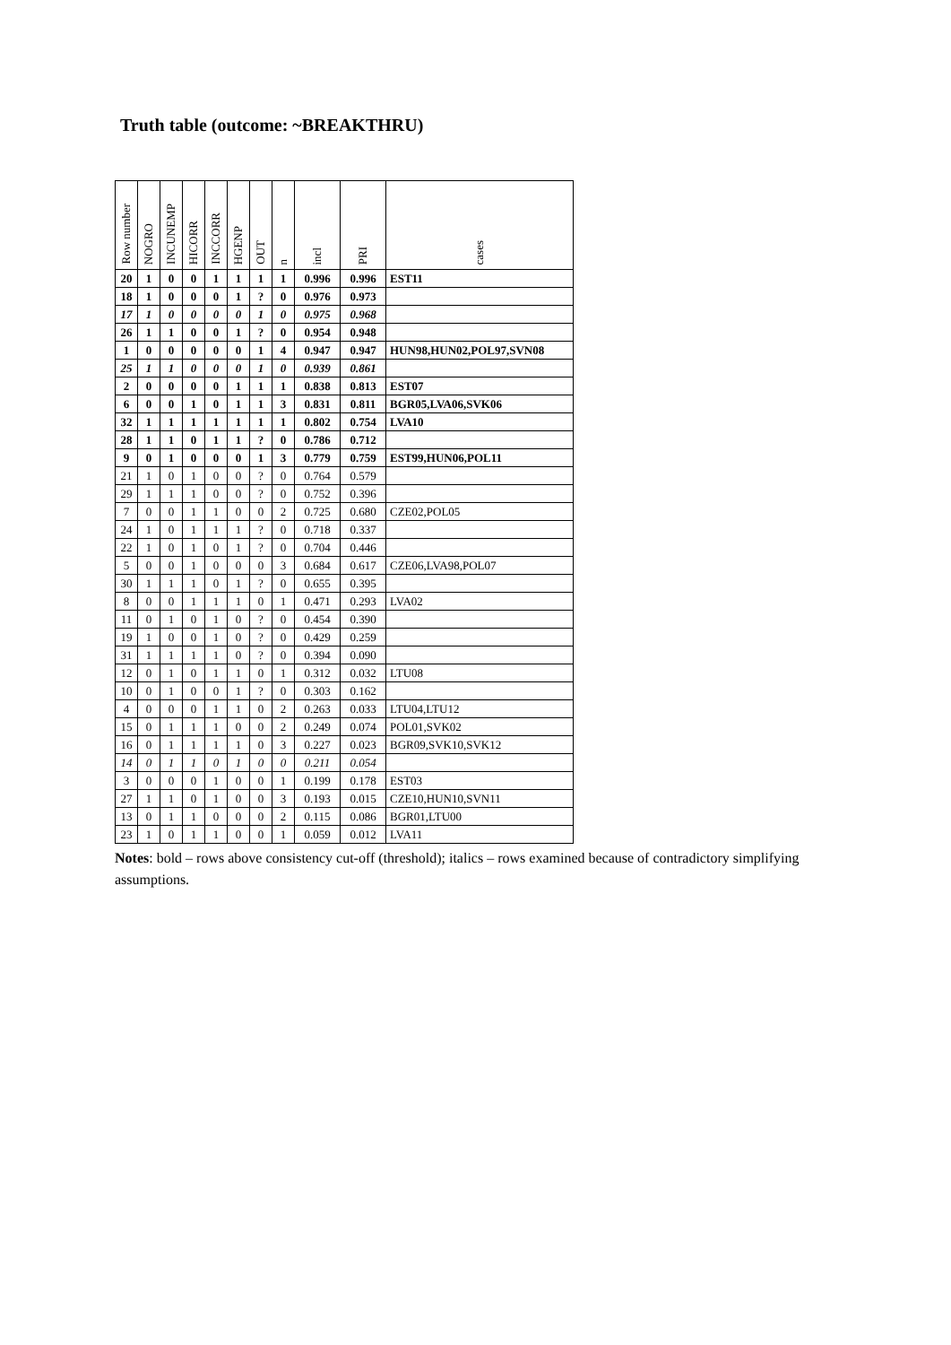Truth table (outcome: ~BREAKTHRU)
| Row number | NOGRO | INCUNEMP | HICORR | INCCORR | HGENP | OUT | n | incl | PRI | cases |
| --- | --- | --- | --- | --- | --- | --- | --- | --- | --- | --- |
| 20 | 1 | 0 | 0 | 1 | 1 | 1 | 1 | 0.996 | 0.996 | EST11 |
| 18 | 1 | 0 | 0 | 0 | 1 | ? | 0 | 0.976 | 0.973 | |
| 17 | 1 | 0 | 0 | 0 | 0 | 1 | 0 | 0.975 | 0.968 | |
| 26 | 1 | 1 | 0 | 0 | 1 | ? | 0 | 0.954 | 0.948 | |
| 1 | 0 | 0 | 0 | 0 | 0 | 1 | 4 | 0.947 | 0.947 | HUN98,HUN02,POL97,SVN08 |
| 25 | 1 | 1 | 0 | 0 | 0 | 1 | 0 | 0.939 | 0.861 | |
| 2 | 0 | 0 | 0 | 0 | 1 | 1 | 1 | 0.838 | 0.813 | EST07 |
| 6 | 0 | 0 | 1 | 0 | 1 | 1 | 3 | 0.831 | 0.811 | BGR05,LVA06,SVK06 |
| 32 | 1 | 1 | 1 | 1 | 1 | 1 | 1 | 0.802 | 0.754 | LVA10 |
| 28 | 1 | 1 | 0 | 1 | 1 | ? | 0 | 0.786 | 0.712 | |
| 9 | 0 | 1 | 0 | 0 | 0 | 1 | 3 | 0.779 | 0.759 | EST99,HUN06,POL11 |
| 21 | 1 | 0 | 1 | 0 | 0 | ? | 0 | 0.764 | 0.579 | |
| 29 | 1 | 1 | 1 | 0 | 0 | ? | 0 | 0.752 | 0.396 | |
| 7 | 0 | 0 | 1 | 1 | 0 | 0 | 2 | 0.725 | 0.680 | CZE02,POL05 |
| 24 | 1 | 0 | 1 | 1 | 1 | ? | 0 | 0.718 | 0.337 | |
| 22 | 1 | 0 | 1 | 0 | 1 | ? | 0 | 0.704 | 0.446 | |
| 5 | 0 | 0 | 1 | 0 | 0 | 0 | 3 | 0.684 | 0.617 | CZE06,LVA98,POL07 |
| 30 | 1 | 1 | 1 | 0 | 1 | ? | 0 | 0.655 | 0.395 | |
| 8 | 0 | 0 | 1 | 1 | 1 | 0 | 1 | 0.471 | 0.293 | LVA02 |
| 11 | 0 | 1 | 0 | 1 | 0 | ? | 0 | 0.454 | 0.390 | |
| 19 | 1 | 0 | 0 | 1 | 0 | ? | 0 | 0.429 | 0.259 | |
| 31 | 1 | 1 | 1 | 1 | 0 | ? | 0 | 0.394 | 0.090 | |
| 12 | 0 | 1 | 0 | 1 | 1 | 0 | 1 | 0.312 | 0.032 | LTU08 |
| 10 | 0 | 1 | 0 | 0 | 1 | ? | 0 | 0.303 | 0.162 | |
| 4 | 0 | 0 | 0 | 1 | 1 | 0 | 2 | 0.263 | 0.033 | LTU04,LTU12 |
| 15 | 0 | 1 | 1 | 1 | 0 | 0 | 2 | 0.249 | 0.074 | POL01,SVK02 |
| 16 | 0 | 1 | 1 | 1 | 1 | 0 | 3 | 0.227 | 0.023 | BGR09,SVK10,SVK12 |
| 14 | 0 | 1 | 1 | 0 | 1 | 0 | 0 | 0.211 | 0.054 | |
| 3 | 0 | 0 | 0 | 1 | 0 | 0 | 1 | 0.199 | 0.178 | EST03 |
| 27 | 1 | 1 | 0 | 1 | 0 | 0 | 3 | 0.193 | 0.015 | CZE10,HUN10,SVN11 |
| 13 | 0 | 1 | 1 | 0 | 0 | 0 | 2 | 0.115 | 0.086 | BGR01,LTU00 |
| 23 | 1 | 0 | 1 | 1 | 0 | 0 | 1 | 0.059 | 0.012 | LVA11 |
Notes: bold – rows above consistency cut-off (threshold); italics – rows examined because of contradictory simplifying assumptions.